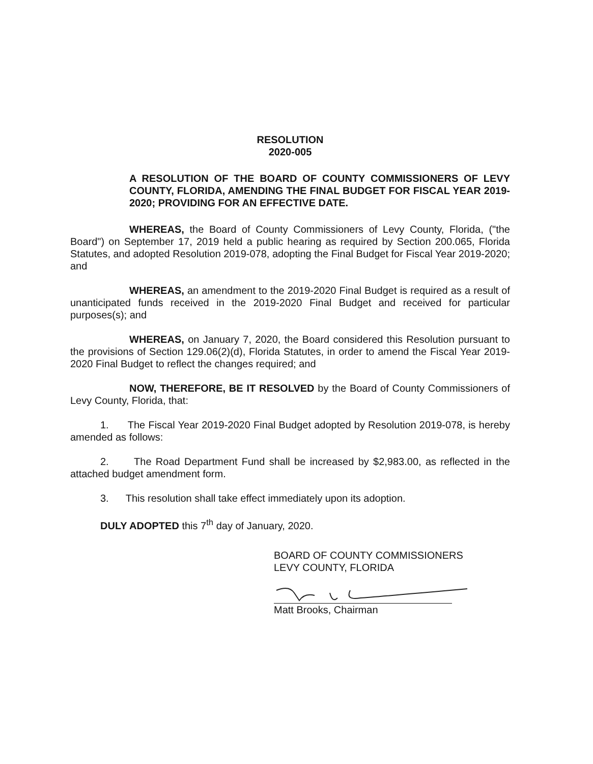RESOLUTION
2020-005
A RESOLUTION OF THE BOARD OF COUNTY COMMISSIONERS OF LEVY COUNTY, FLORIDA, AMENDING THE FINAL BUDGET FOR FISCAL YEAR 2019-2020; PROVIDING FOR AN EFFECTIVE DATE.
WHEREAS, the Board of County Commissioners of Levy County, Florida, ("the Board") on September 17, 2019 held a public hearing as required by Section 200.065, Florida Statutes, and adopted Resolution 2019-078, adopting the Final Budget for Fiscal Year 2019-2020; and
WHEREAS, an amendment to the 2019-2020 Final Budget is required as a result of unanticipated funds received in the 2019-2020 Final Budget and received for particular purposes(s); and
WHEREAS, on January 7, 2020, the Board considered this Resolution pursuant to the provisions of Section 129.06(2)(d), Florida Statutes, in order to amend the Fiscal Year 2019-2020 Final Budget to reflect the changes required; and
NOW, THEREFORE, BE IT RESOLVED by the Board of County Commissioners of Levy County, Florida, that:
1. The Fiscal Year 2019-2020 Final Budget adopted by Resolution 2019-078, is hereby amended as follows:
2. The Road Department Fund shall be increased by $2,983.00, as reflected in the attached budget amendment form.
3. This resolution shall take effect immediately upon its adoption.
DULY ADOPTED this 7<sup>th</sup> day of January, 2020.
BOARD OF COUNTY COMMISSIONERS
LEVY COUNTY, FLORIDA
Matt Brooks, Chairman